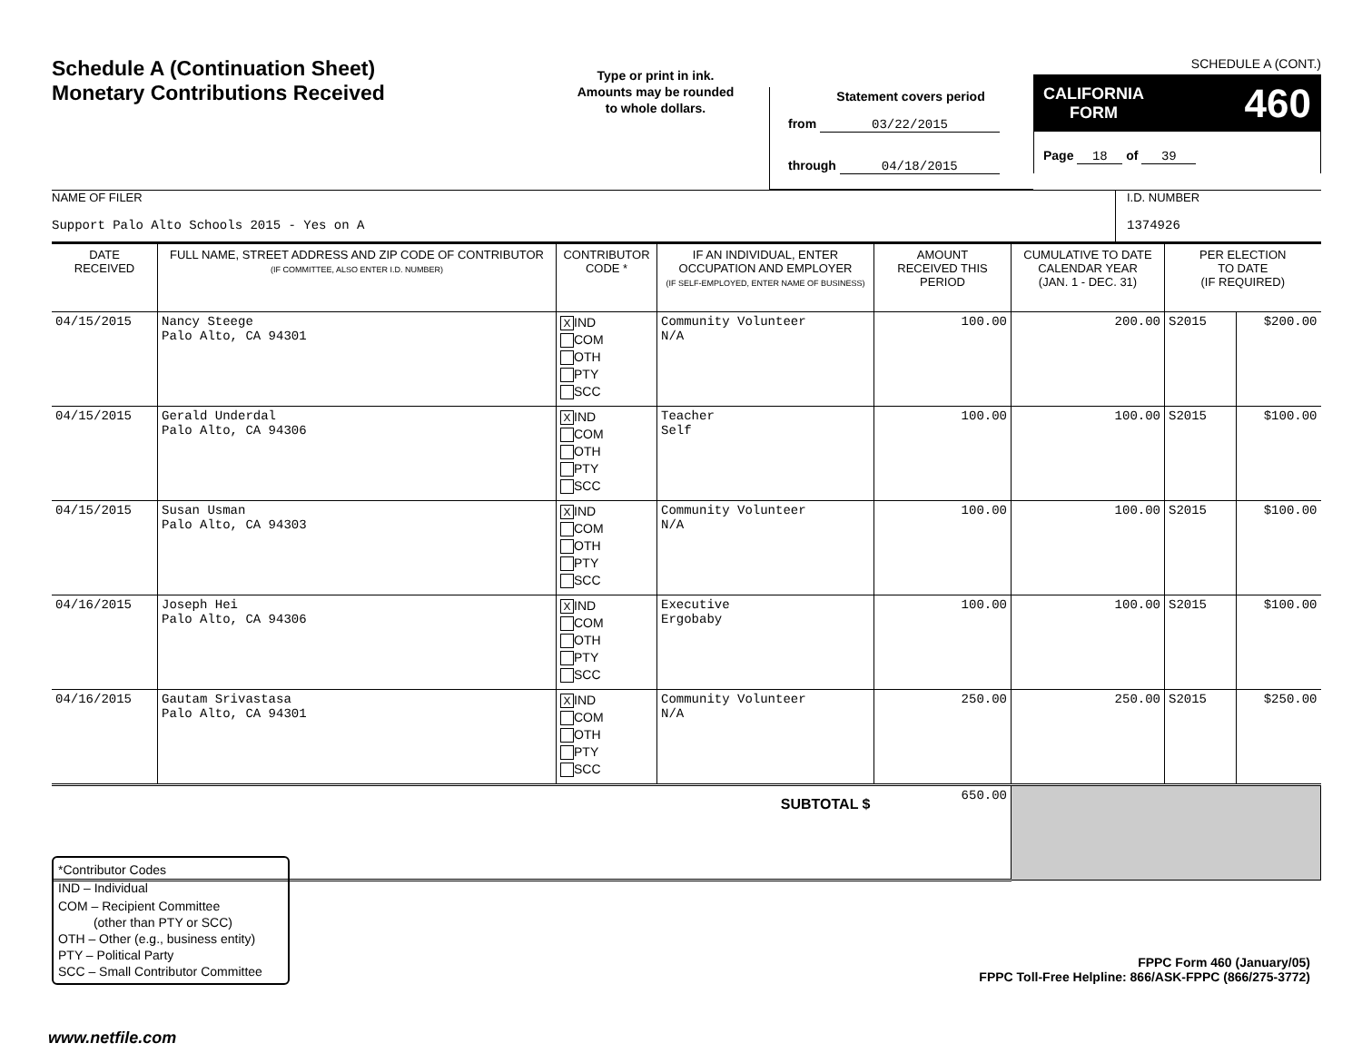Schedule A (Continuation Sheet)
Monetary Contributions Received
Type or print in ink.
Amounts may be rounded
to whole dollars.
Statement covers period
from 03/22/2015
through 04/18/2015
SCHEDULE A (CONT.)
CALIFORNIA
FORM 460
Page 18 of 39
NAME OF FILER
Support Palo Alto Schools 2015 - Yes on A
I.D. NUMBER
1374926
| DATE RECEIVED | FULL NAME, STREET ADDRESS AND ZIP CODE OF CONTRIBUTOR (IF COMMITTEE, ALSO ENTER I.D. NUMBER) | CONTRIBUTOR CODE * | IF AN INDIVIDUAL, ENTER OCCUPATION AND EMPLOYER (IF SELF-EMPLOYED, ENTER NAME OF BUSINESS) | AMOUNT RECEIVED THIS PERIOD | CUMULATIVE TO DATE CALENDAR YEAR (JAN. 1 - DEC. 31) | PER ELECTION TO DATE (IF REQUIRED) | |
| --- | --- | --- | --- | --- | --- | --- | --- |
| 04/15/2015 | Nancy Steege Palo Alto, CA 94301 | X IND COM OTH PTY SCC | Community Volunteer N/A | 100.00 | 200.00 | S2015 | $200.00 |
| 04/15/2015 | Gerald Underdal Palo Alto, CA 94306 | X IND COM OTH PTY SCC | Teacher Self | 100.00 | 100.00 | S2015 | $100.00 |
| 04/15/2015 | Susan Usman Palo Alto, CA 94303 | X IND COM OTH PTY SCC | Community Volunteer N/A | 100.00 | 100.00 | S2015 | $100.00 |
| 04/16/2015 | Joseph Hei Palo Alto, CA 94306 | X IND COM OTH PTY SCC | Executive Ergobaby | 100.00 | 100.00 | S2015 | $100.00 |
| 04/16/2015 | Gautam Srivastasa Palo Alto, CA 94301 | X IND COM OTH PTY SCC | Community Volunteer N/A | 250.00 | 250.00 | S2015 | $250.00 |
| SUBTOTAL $ | | | | 650.00 | | | |
*Contributor Codes
IND – Individual
COM – Recipient Committee
(other than PTY or SCC)
OTH – Other (e.g., business entity)
PTY – Political Party
SCC – Small Contributor Committee
FPPC Form 460 (January/05)
FPPC Toll-Free Helpline: 866/ASK-FPPC (866/275-3772)
www.netfile.com